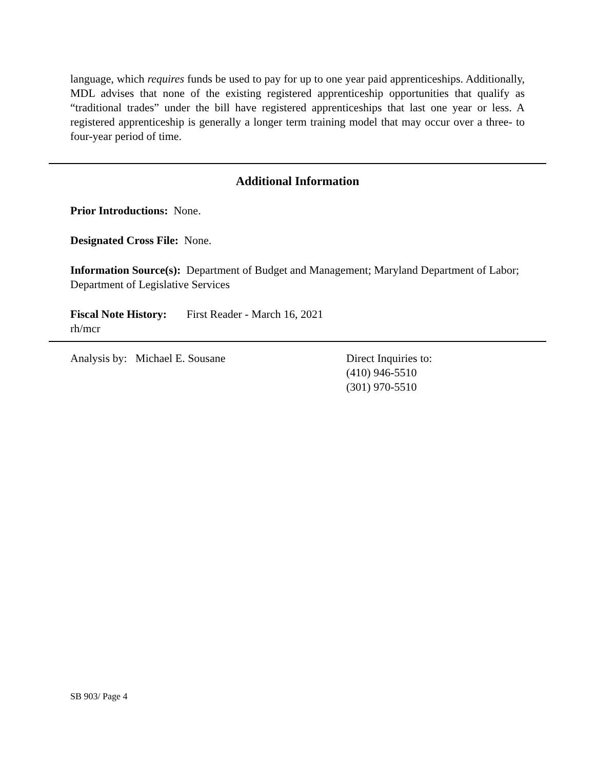language, which requires funds be used to pay for up to one year paid apprenticeships. Additionally, MDL advises that none of the existing registered apprenticeship opportunities that qualify as “traditional trades” under the bill have registered apprenticeships that last one year or less. A registered apprenticeship is generally a longer term training model that may occur over a three- to four-year period of time.
Additional Information
Prior Introductions: None.
Designated Cross File: None.
Information Source(s): Department of Budget and Management; Maryland Department of Labor; Department of Legislative Services
Fiscal Note History: First Reader - March 16, 2021
rh/mcr
Analysis by: Michael E. Sousane Direct Inquiries to:
(410) 946-5510
(301) 970-5510
SB 903/ Page 4